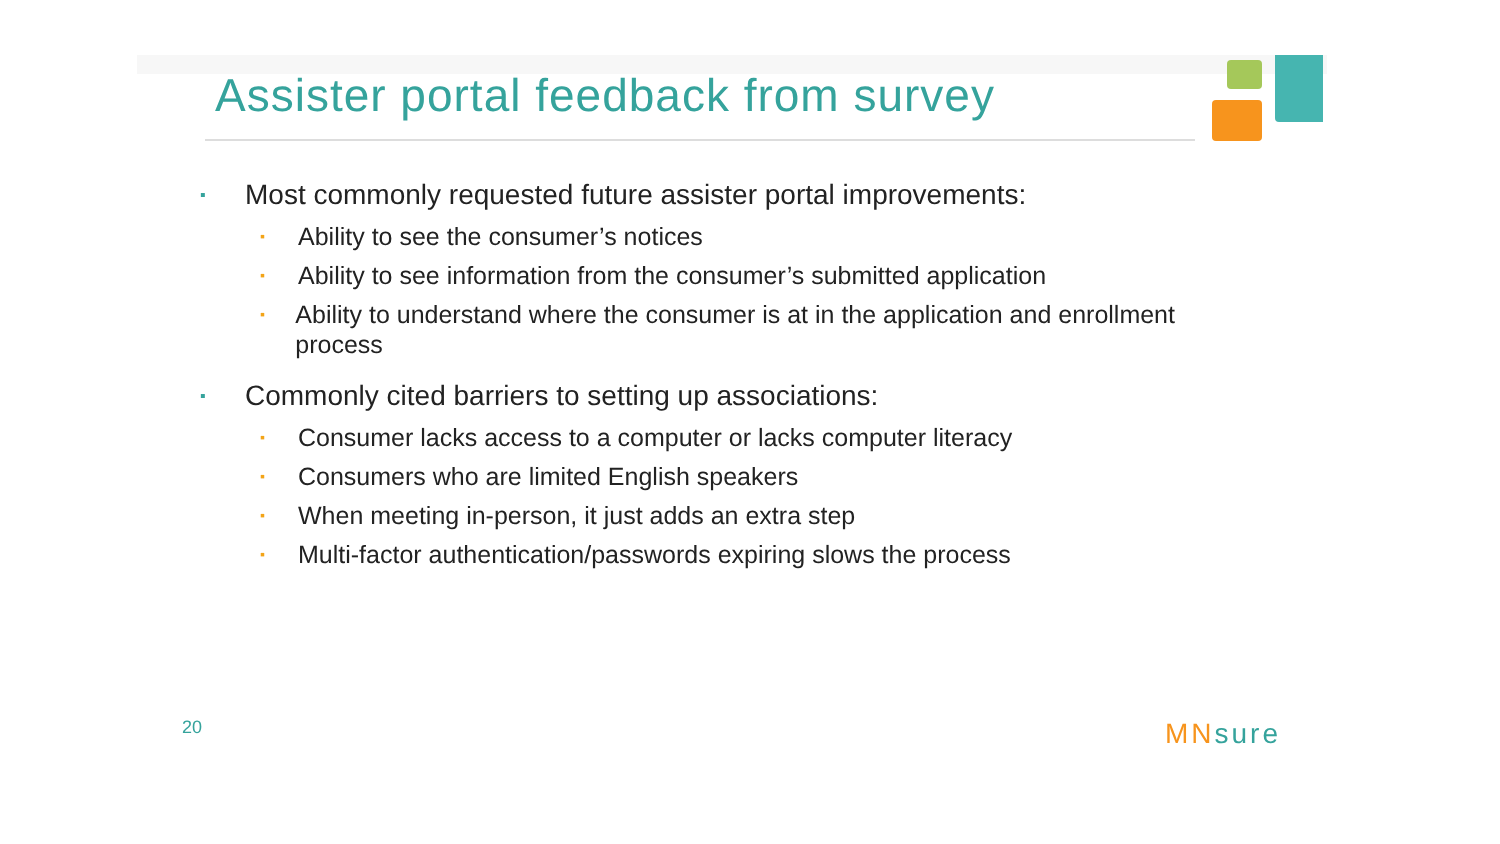Assister portal feedback from survey
▪
Most commonly requested future assister portal improvements:
▪
Ability to see the consumer’s notices
▪
Ability to see information from the consumer’s submitted application
▪
Ability to understand where the consumer is at in the application and enrollment process
▪
Commonly cited barriers to setting up associations:
▪
Consumer lacks access to a computer or lacks computer literacy
▪
Consumers who are limited English speakers
▪
When meeting in-person, it just adds an extra step
▪
Multi-factor authentication/passwords expiring slows the process
20 MNsure